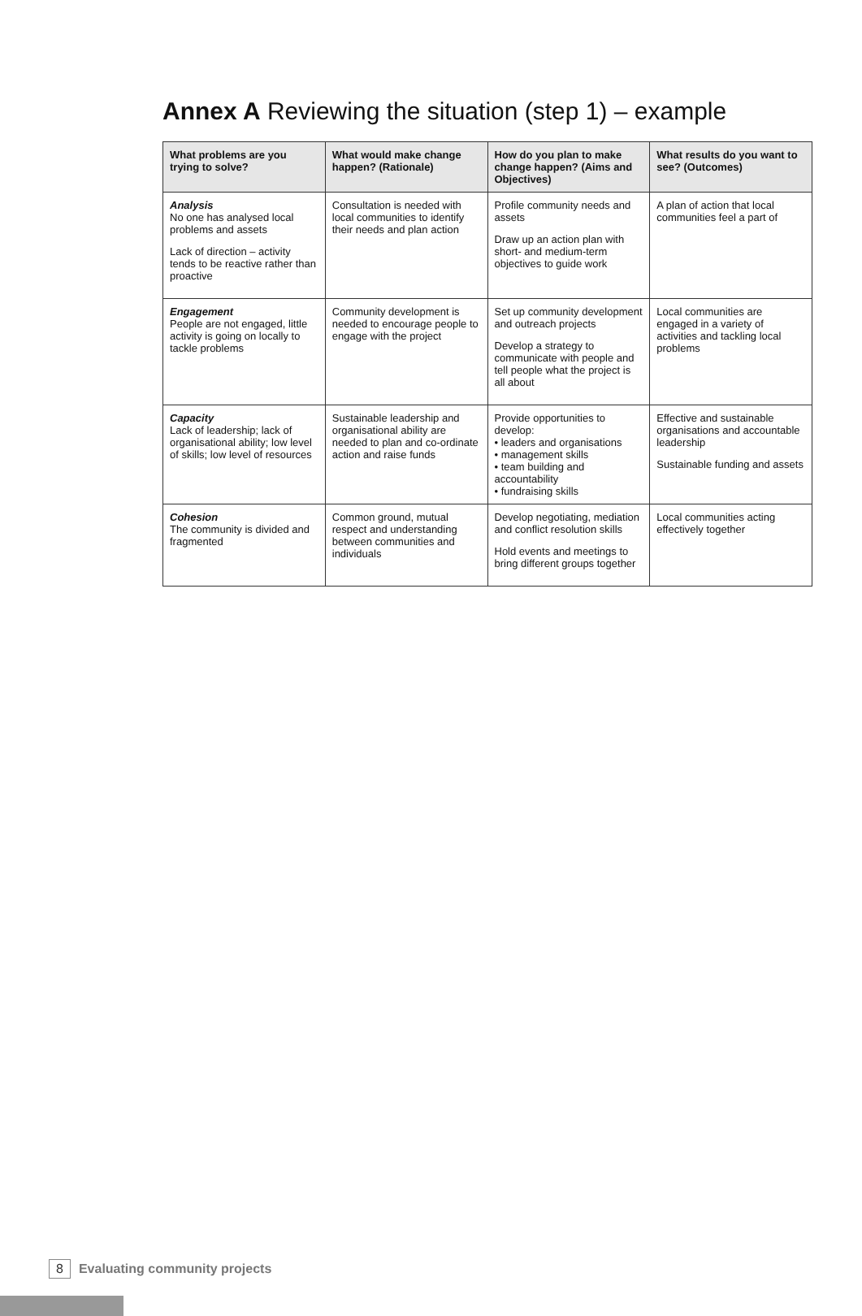Annex A Reviewing the situation (step 1) – example
| What problems are you trying to solve? | What would make change happen? (Rationale) | How do you plan to make change happen? (Aims and Objectives) | What results do you want to see? (Outcomes) |
| --- | --- | --- | --- |
| Analysis No one has analysed local problems and assets Lack of direction – activity tends to be reactive rather than proactive | Consultation is needed with local communities to identify their needs and plan action | Profile community needs and assets Draw up an action plan with short- and medium-term objectives to guide work | A plan of action that local communities feel a part of |
| Engagement People are not engaged, little activity is going on locally to tackle problems | Community development is needed to encourage people to engage with the project | Set up community development and outreach projects Develop a strategy to communicate with people and tell people what the project is all about | Local communities are engaged in a variety of activities and tackling local problems |
| Capacity Lack of leadership; lack of organisational ability; low level of skills; low level of resources | Sustainable leadership and organisational ability are needed to plan and co-ordinate action and raise funds | Provide opportunities to develop: • leaders and organisations • management skills • team building and accountability • fundraising skills | Effective and sustainable organisations and accountable leadership Sustainable funding and assets |
| Cohesion The community is divided and fragmented | Common ground, mutual respect and understanding between communities and individuals | Develop negotiating, mediation and conflict resolution skills Hold events and meetings to bring different groups together | Local communities acting effectively together |
8 Evaluating community projects